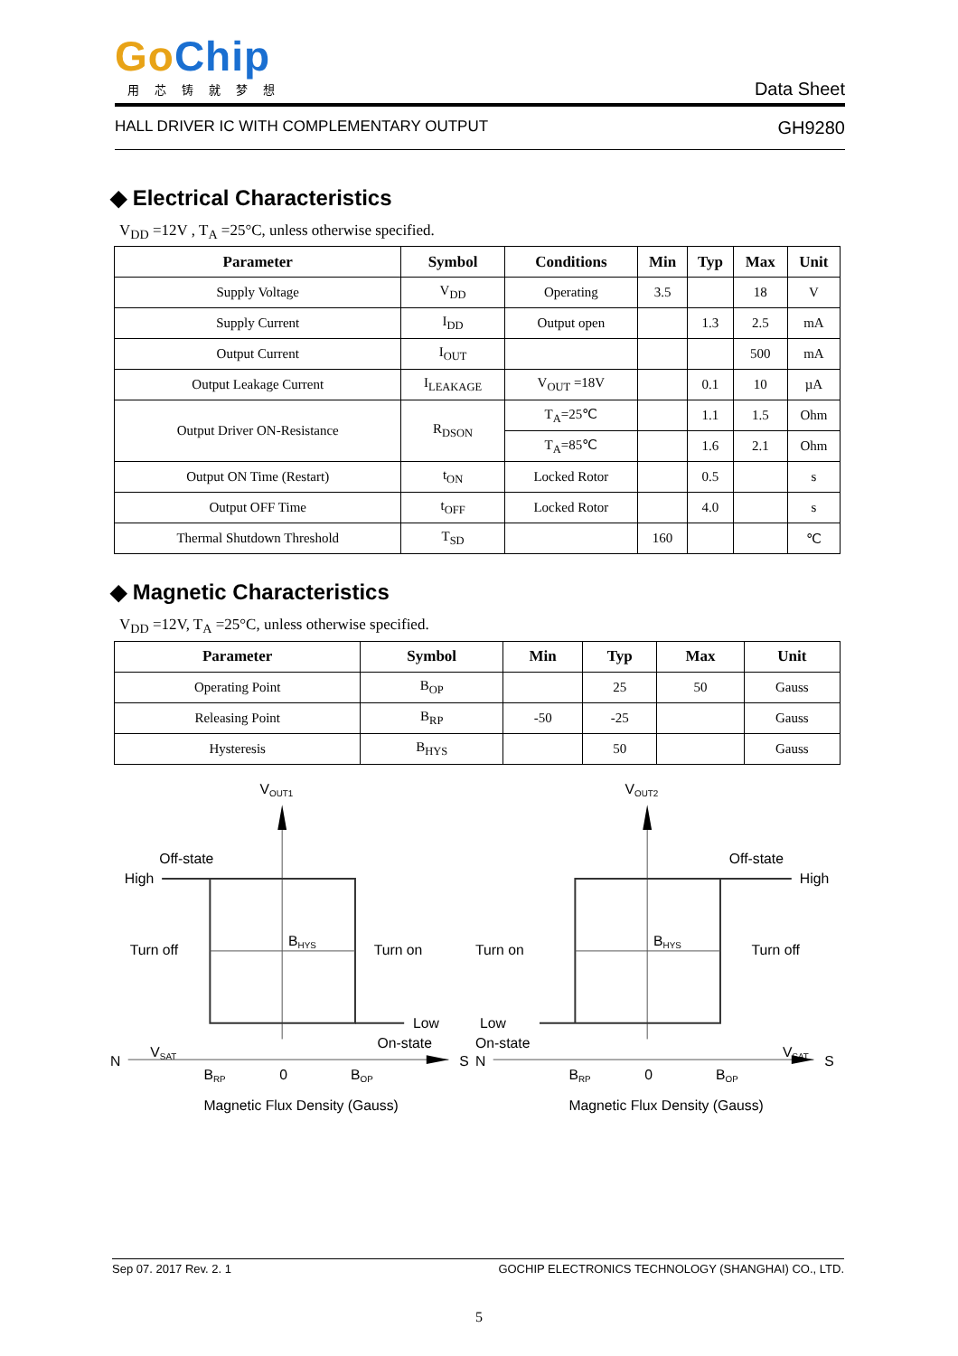GoChip
用芯铸就梦想
Data Sheet
HALL DRIVER IC WITH COMPLEMENTARY OUTPUT GH9280
◆ Electrical Characteristics
V<sub>DD</sub> =12V , T<sub>A</sub> =25°C, unless otherwise specified.
| Parameter | Symbol | Conditions | Min | Typ | Max | Unit |
| --- | --- | --- | --- | --- | --- | --- |
| Supply Voltage | V<sub>DD</sub> | Operating | 3.5 | | 18 | V |
| Supply Current | I<sub>DD</sub> | Output open | | 1.3 | 2.5 | mA |
| Output Current | I<sub>OUT</sub> | | | | 500 | mA |
| Output Leakage Current | I<sub>LEAKAGE</sub> | V<sub>OUT</sub> =18V | | 0.1 | 10 | µA |
| Output Driver ON-Resistance | R<sub>DSON</sub> | T<sub>A</sub>=25℃ | | 1.1 | 1.5 | Ohm |
| | | T<sub>A</sub>=85℃ | | 1.6 | 2.1 | Ohm |
| Output ON Time (Restart) | t<sub>ON</sub> | Locked Rotor | | 0.5 | | s |
| Output OFF Time | t<sub>OFF</sub> | Locked Rotor | | 4.0 | | s |
| Thermal Shutdown Threshold | T<sub>SD</sub> | | 160 | | | ℃ |
◆ Magnetic Characteristics
V<sub>DD</sub> =12V, T<sub>A</sub> =25°C, unless otherwise specified.
| Parameter | Symbol | Min | Typ | Max | Unit |
| --- | --- | --- | --- | --- | --- |
| Operating Point | B<sub>OP</sub> | | 25 | 50 | Gauss |
| Releasing Point | B<sub>RP</sub> | -50 | -25 | | Gauss |
| Hysteresis | B<sub>HYS</sub> | | 50 | | Gauss |
VOUT1
Off-state
High
Turn off
Turn on
BHYS
Low
On-state
VSAT
N
S
BRP
0
BOP
Magnetic Flux Density (Gauss)
VOUT2
Off-state
High
Turn on
Turn off
BHYS
Low
On-state
VSAT
N
S
BRP
0
BOP
Magnetic Flux Density (Gauss)
Sep 07. 2017 Rev. 2. 1 GOCHIP ELECTRONICS TECHNOLOGY (SHANGHAI) CO., LTD.
5